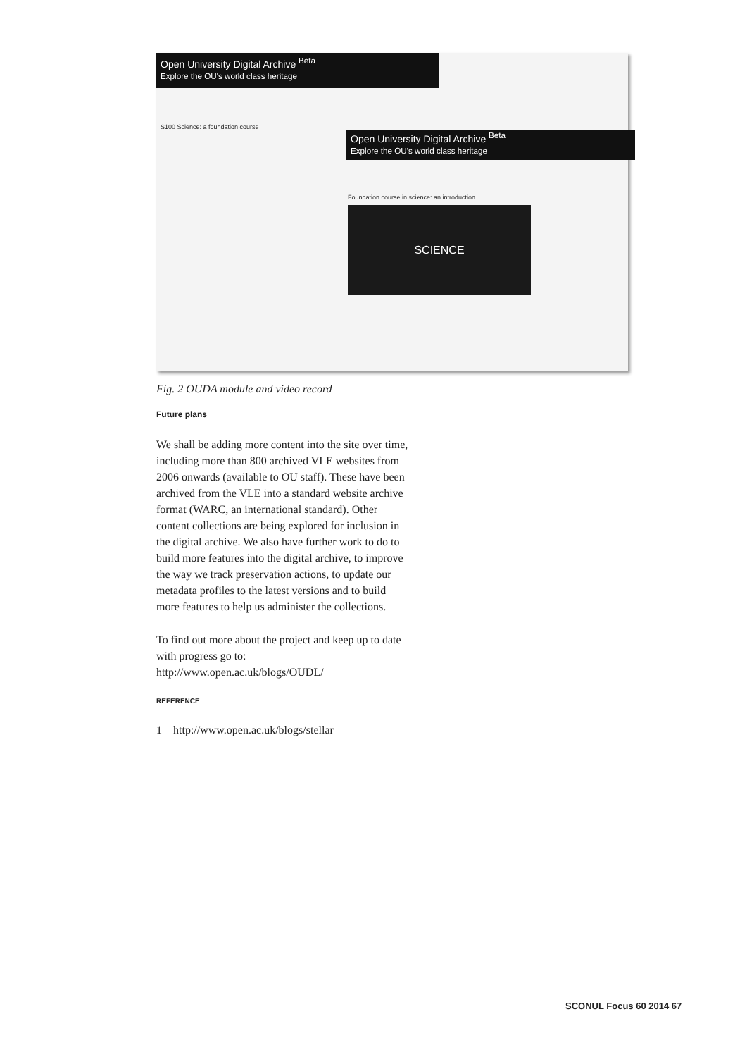Open University Digital Archive <sup>Beta</sup>
Explore the OU's world class heritage
S100 Science: a foundation course
Open University Digital Archive <sup>Beta</sup>
Explore the OU's world class heritage
Foundation course in science: an introduction
SCIENCE
Fig. 2 OUDA module and video record
Future plans
We shall be adding more content into the site over time, including more than 800 archived VLE websites from 2006 onwards (available to OU staff). These have been archived from the VLE into a standard website archive format (WARC, an international standard). Other content collections are being explored for inclusion in the digital archive. We also have further work to do to build more features into the digital archive, to improve the way we track preservation actions, to update our metadata profiles to the latest versions and to build more features to help us administer the collections.
To find out more about the project and keep up to date with progress go to:
http://www.open.ac.uk/blogs/OUDL/
REFERENCE
1 http://www.open.ac.uk/blogs/stellar
SCONUL Focus 60 2014 67